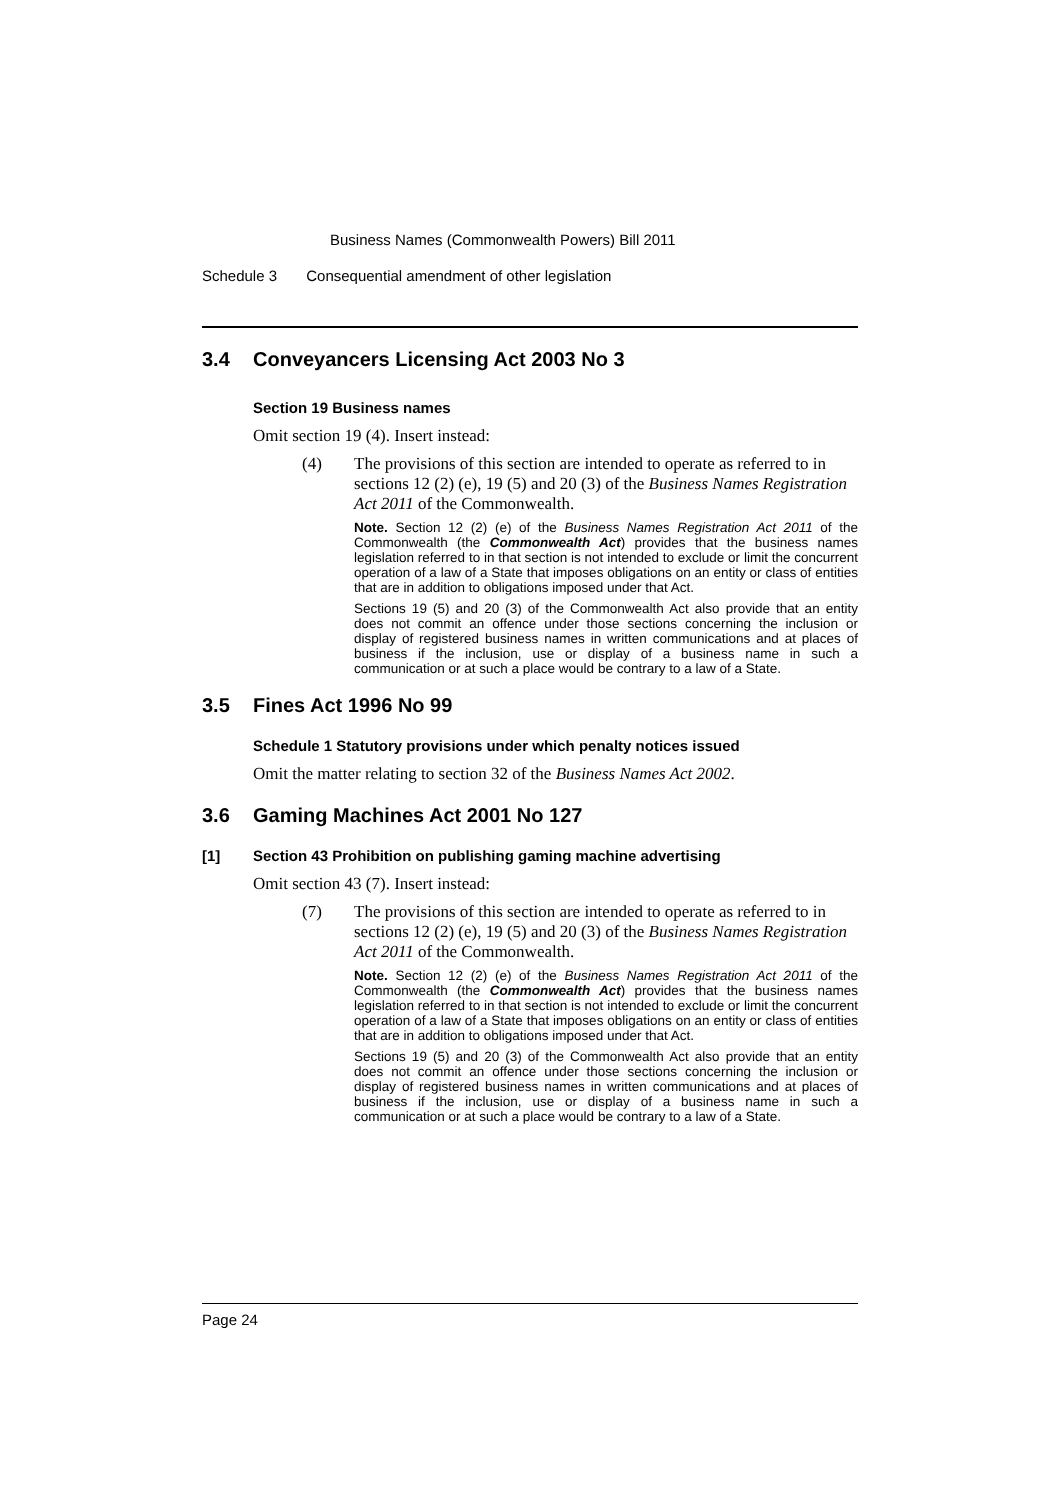Business Names (Commonwealth Powers) Bill 2011
Schedule 3 Consequential amendment of other legislation
3.4 Conveyancers Licensing Act 2003 No 3
Section 19 Business names
Omit section 19 (4). Insert instead:
(4) The provisions of this section are intended to operate as referred to in sections 12 (2) (e), 19 (5) and 20 (3) of the Business Names Registration Act 2011 of the Commonwealth.
Note. Section 12 (2) (e) of the Business Names Registration Act 2011 of the Commonwealth (the Commonwealth Act) provides that the business names legislation referred to in that section is not intended to exclude or limit the concurrent operation of a law of a State that imposes obligations on an entity or class of entities that are in addition to obligations imposed under that Act.
Sections 19 (5) and 20 (3) of the Commonwealth Act also provide that an entity does not commit an offence under those sections concerning the inclusion or display of registered business names in written communications and at places of business if the inclusion, use or display of a business name in such a communication or at such a place would be contrary to a law of a State.
3.5 Fines Act 1996 No 99
Schedule 1 Statutory provisions under which penalty notices issued
Omit the matter relating to section 32 of the Business Names Act 2002.
3.6 Gaming Machines Act 2001 No 127
[1] Section 43 Prohibition on publishing gaming machine advertising
Omit section 43 (7). Insert instead:
(7) The provisions of this section are intended to operate as referred to in sections 12 (2) (e), 19 (5) and 20 (3) of the Business Names Registration Act 2011 of the Commonwealth.
Note. Section 12 (2) (e) of the Business Names Registration Act 2011 of the Commonwealth (the Commonwealth Act) provides that the business names legislation referred to in that section is not intended to exclude or limit the concurrent operation of a law of a State that imposes obligations on an entity or class of entities that are in addition to obligations imposed under that Act.
Sections 19 (5) and 20 (3) of the Commonwealth Act also provide that an entity does not commit an offence under those sections concerning the inclusion or display of registered business names in written communications and at places of business if the inclusion, use or display of a business name in such a communication or at such a place would be contrary to a law of a State.
Page 24